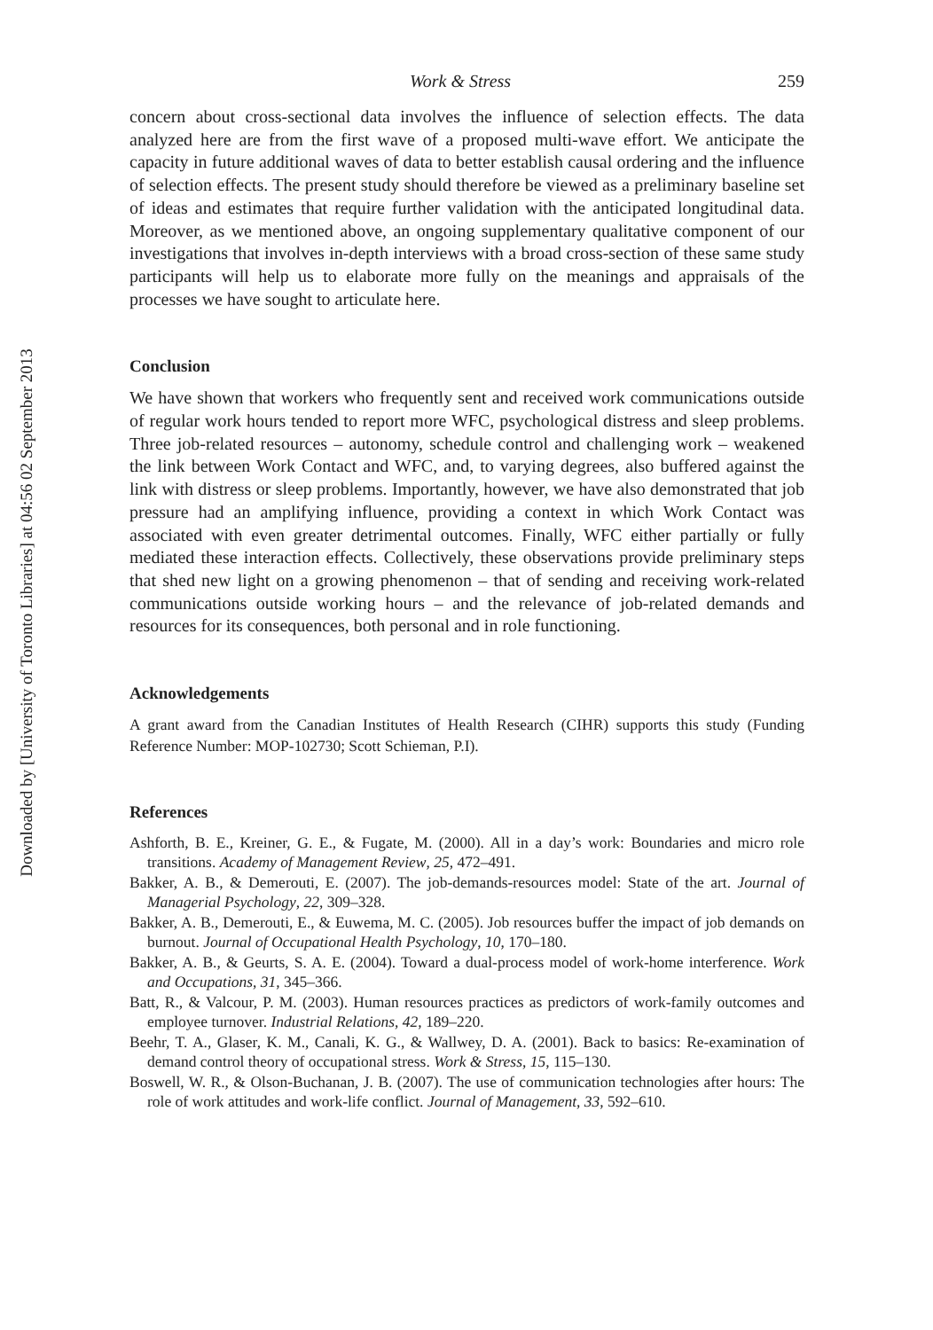Downloaded by [University of Toronto Libraries] at 04:56 02 September 2013
Work & Stress 259
concern about cross-sectional data involves the influence of selection effects. The data analyzed here are from the first wave of a proposed multi-wave effort. We anticipate the capacity in future additional waves of data to better establish causal ordering and the influence of selection effects. The present study should therefore be viewed as a preliminary baseline set of ideas and estimates that require further validation with the anticipated longitudinal data. Moreover, as we mentioned above, an ongoing supplementary qualitative component of our investigations that involves in-depth interviews with a broad cross-section of these same study participants will help us to elaborate more fully on the meanings and appraisals of the processes we have sought to articulate here.
Conclusion
We have shown that workers who frequently sent and received work communications outside of regular work hours tended to report more WFC, psychological distress and sleep problems. Three job-related resources – autonomy, schedule control and challenging work – weakened the link between Work Contact and WFC, and, to varying degrees, also buffered against the link with distress or sleep problems. Importantly, however, we have also demonstrated that job pressure had an amplifying influence, providing a context in which Work Contact was associated with even greater detrimental outcomes. Finally, WFC either partially or fully mediated these interaction effects. Collectively, these observations provide preliminary steps that shed new light on a growing phenomenon – that of sending and receiving work-related communications outside working hours – and the relevance of job-related demands and resources for its consequences, both personal and in role functioning.
Acknowledgements
A grant award from the Canadian Institutes of Health Research (CIHR) supports this study (Funding Reference Number: MOP-102730; Scott Schieman, P.I).
References
Ashforth, B. E., Kreiner, G. E., & Fugate, M. (2000). All in a day’s work: Boundaries and micro role transitions. Academy of Management Review, 25, 472–491.
Bakker, A. B., & Demerouti, E. (2007). The job-demands-resources model: State of the art. Journal of Managerial Psychology, 22, 309–328.
Bakker, A. B., Demerouti, E., & Euwema, M. C. (2005). Job resources buffer the impact of job demands on burnout. Journal of Occupational Health Psychology, 10, 170–180.
Bakker, A. B., & Geurts, S. A. E. (2004). Toward a dual-process model of work-home interference. Work and Occupations, 31, 345–366.
Batt, R., & Valcour, P. M. (2003). Human resources practices as predictors of work-family outcomes and employee turnover. Industrial Relations, 42, 189–220.
Beehr, T. A., Glaser, K. M., Canali, K. G., & Wallwey, D. A. (2001). Back to basics: Re-examination of demand control theory of occupational stress. Work & Stress, 15, 115–130.
Boswell, W. R., & Olson-Buchanan, J. B. (2007). The use of communication technologies after hours: The role of work attitudes and work-life conflict. Journal of Management, 33, 592–610.